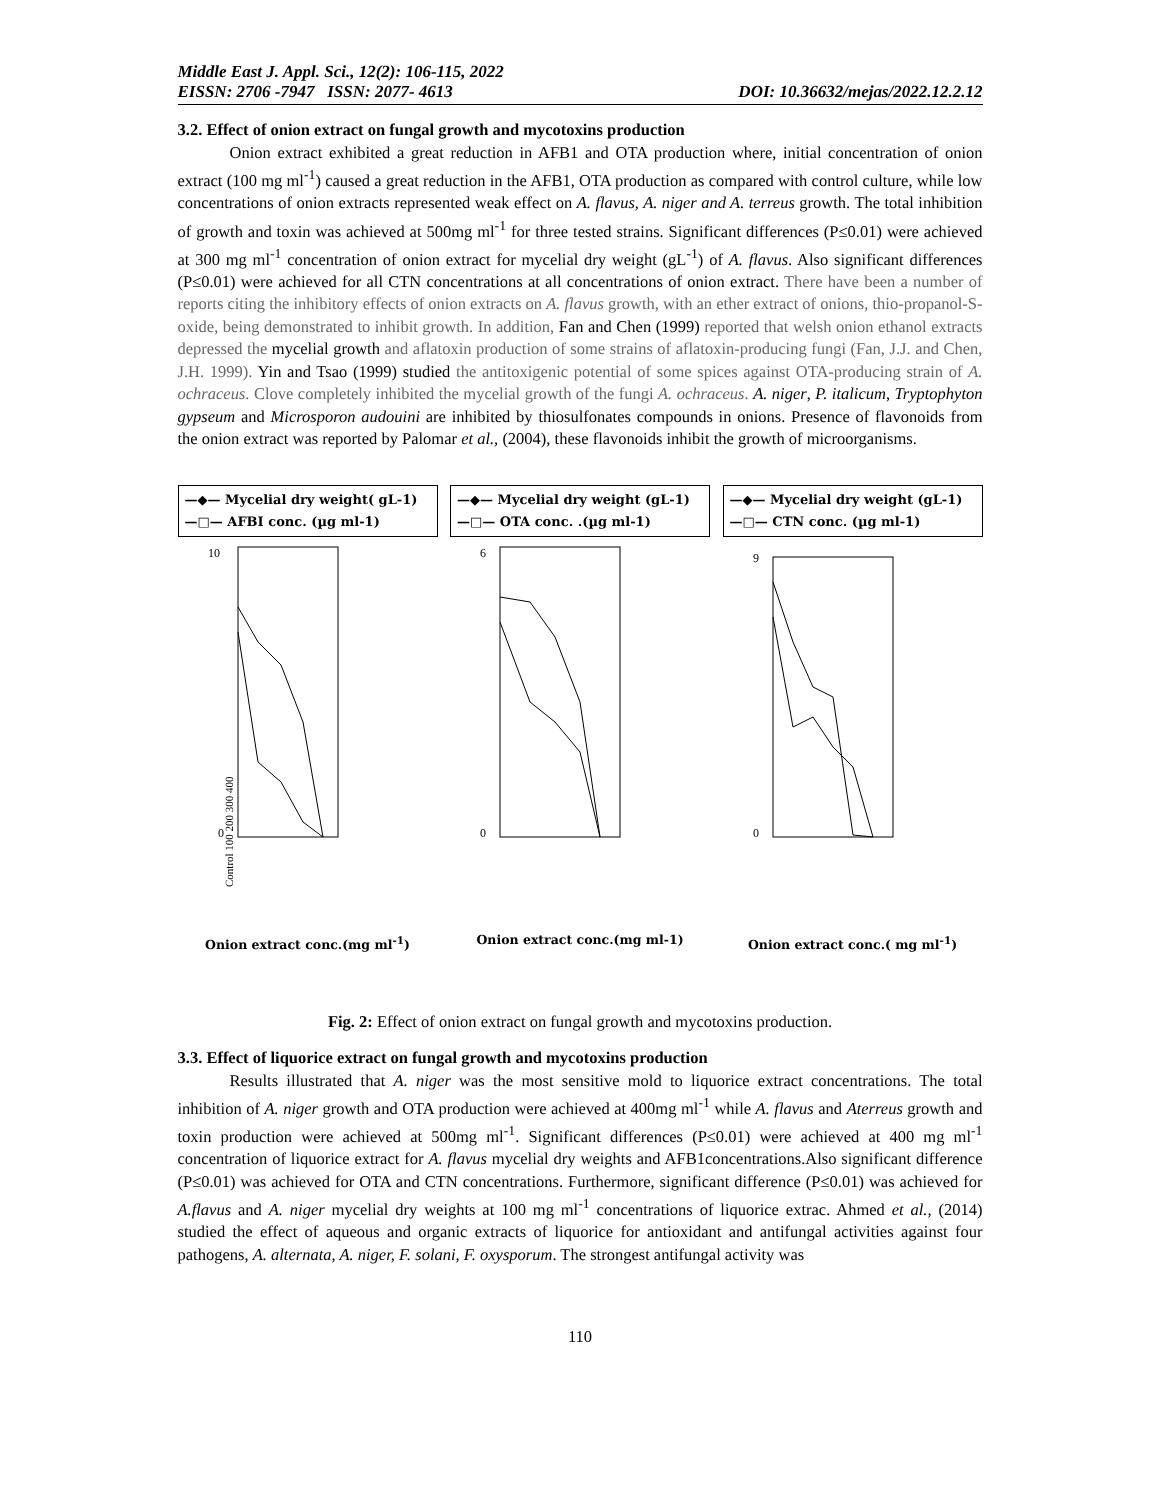Middle East J. Appl. Sci., 12(2): 106-115, 2022
EISSN: 2706 -7947 ISSN: 2077- 4613 DOI: 10.36632/mejas/2022.12.2.12
3.2. Effect of onion extract on fungal growth and mycotoxins production
Onion extract exhibited a great reduction in AFB1 and OTA production where, initial concentration of onion extract (100 mg ml<sup>-1</sup>) caused a great reduction in the AFB1, OTA production as compared with control culture, while low concentrations of onion extracts represented weak effect on A. flavus, A. niger and A. terreus growth. The total inhibition of growth and toxin was achieved at 500mg ml<sup>-1</sup> for three tested strains. Significant differences (P≤0.01) were achieved at 300 mg ml<sup>-1</sup> concentration of onion extract for mycelial dry weight (gL<sup>-1</sup>) of A. flavus. Also significant differences (P≤0.01) were achieved for all CTN concentrations at all concentrations of onion extract. There have been a number of reports citing the inhibitory effects of onion extracts on A. flavus growth, with an ether extract of onions, thio-propanol-S-oxide, being demonstrated to inhibit growth. In addition, Fan and Chen (1999) reported that welsh onion ethanol extracts depressed the mycelial growth and aflatoxin production of some strains of aflatoxin-producing fungi (Fan, J.J. and Chen, J.H. 1999). Yin and Tsao (1999) studied the antitoxigenic potential of some spices against OTA-producing strain of A. ochraceus. Clove completely inhibited the mycelial growth of the fungi A. ochraceus. A. niger, P. italicum, Tryptophyton gypseum and Microsporon audouini are inhibited by thiosulfonates compounds in onions. Presence of flavonoids from the onion extract was reported by Palomar et al., (2004), these flavonoids inhibit the growth of microorganisms.
—◆— Mycelial dry weight( gL-1)
—□— AFBI conc. (µg ml-1)
10
0
Control 100 200 300 400
Onion extract conc.(mg ml<sup>-1</sup>)
—◆— Mycelial dry weight (gL-1)
—□— OTA conc. .(µg ml-1)
6
0
Onion extract conc.(mg ml-1)
—◆— Mycelial dry weight (gL-1)
—□— CTN conc. (µg ml-1)
9
0
Onion extract conc.( mg ml<sup>-1</sup>)
Fig. 2: Effect of onion extract on fungal growth and mycotoxins production.
3.3. Effect of liquorice extract on fungal growth and mycotoxins production
Results illustrated that A. niger was the most sensitive mold to liquorice extract concentrations. The total inhibition of A. niger growth and OTA production were achieved at 400mg ml<sup>-1</sup> while A. flavus and Aterreus growth and toxin production were achieved at 500mg ml<sup>-1</sup>. Significant differences (P≤0.01) were achieved at 400 mg ml<sup>-1</sup> concentration of liquorice extract for A. flavus mycelial dry weights and AFB1concentrations.Also significant difference (P≤0.01) was achieved for OTA and CTN concentrations. Furthermore, significant difference (P≤0.01) was achieved for A.flavus and A. niger mycelial dry weights at 100 mg ml<sup>-1</sup> concentrations of liquorice extrac. Ahmed et al., (2014) studied the effect of aqueous and organic extracts of liquorice for antioxidant and antifungal activities against four pathogens, A. alternata, A. niger, F. solani, F. oxysporum. The strongest antifungal activity was
110